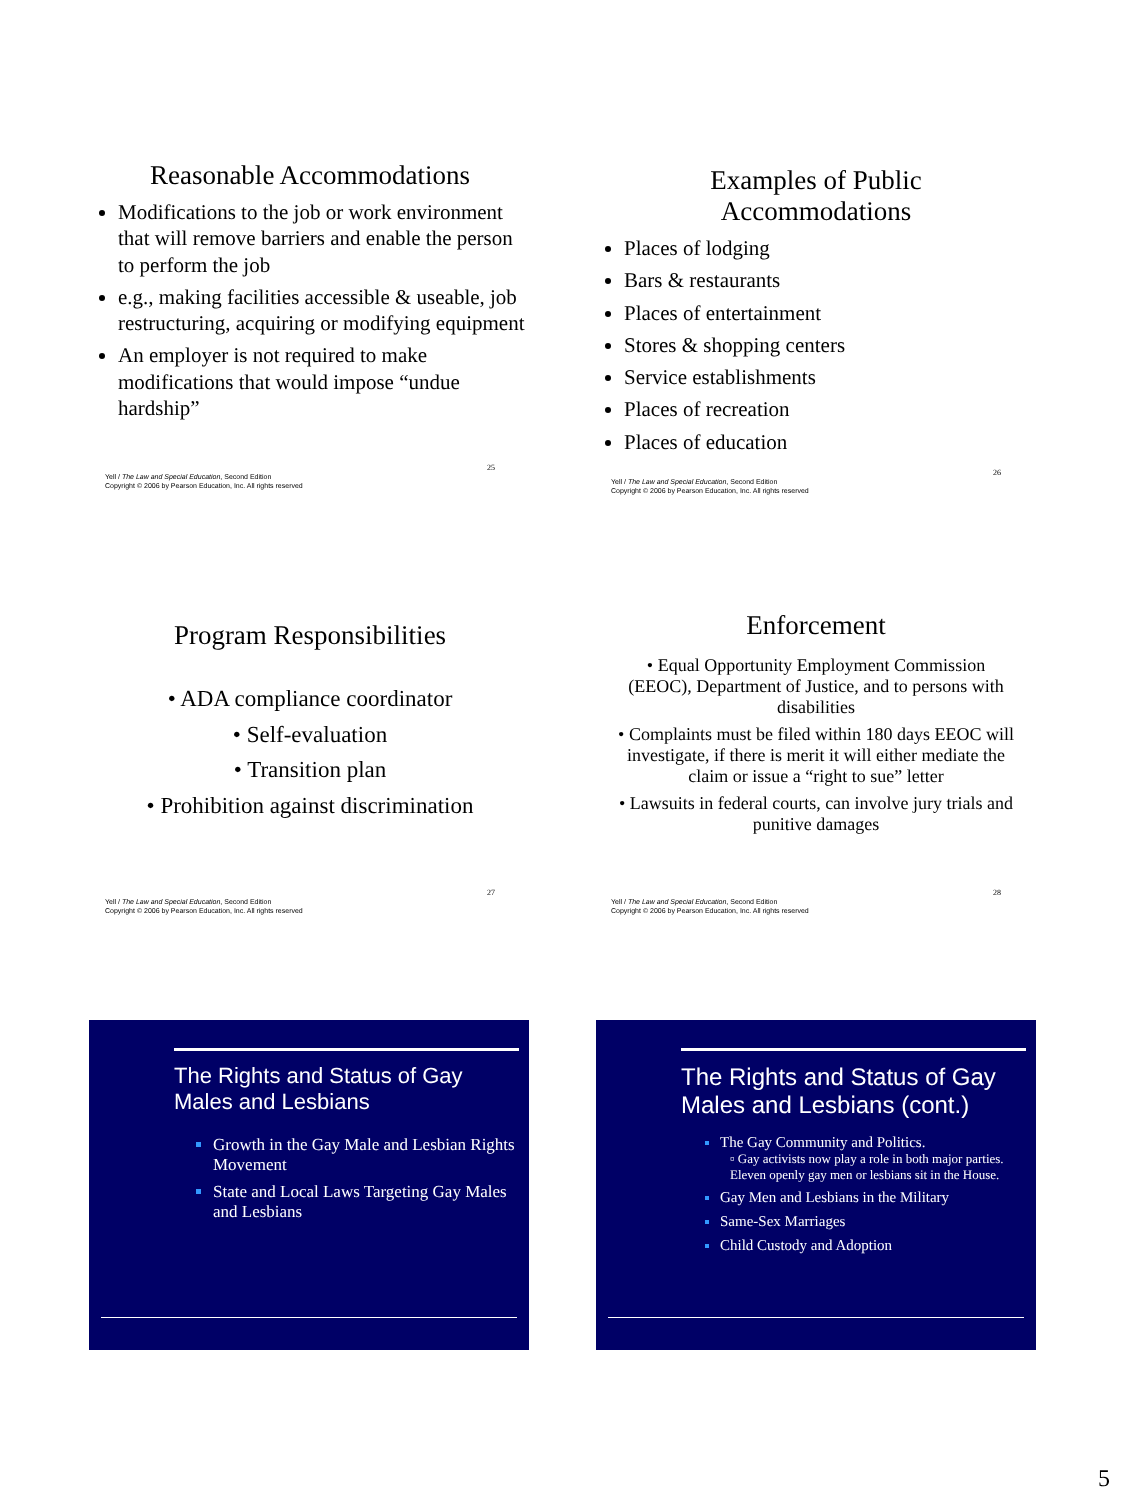Reasonable Accommodations
Modifications to the job or work environment that will remove barriers and enable the person to perform the job
e.g., making facilities accessible & useable, job restructuring, acquiring or modifying equipment
An employer is not required to make modifications that would impose “undue hardship”
25
Yell / The Law and Special Education, Second Edition
Copyright © 2006 by Pearson Education, Inc. All rights reserved
Examples of Public
Accommodations
Places of lodging
Bars & restaurants
Places of entertainment
Stores & shopping centers
Service establishments
Places of recreation
Places of education
26
Yell / The Law and Special Education, Second Edition
Copyright © 2006 by Pearson Education, Inc. All rights reserved
Program Responsibilities
• ADA compliance coordinator
• Self-evaluation
• Transition plan
• Prohibition against discrimination
27
Yell / The Law and Special Education, Second Edition
Copyright © 2006 by Pearson Education, Inc. All rights reserved
Enforcement
• Equal Opportunity Employment Commission (EEOC), Department of Justice, and to persons with disabilities
• Complaints must be filed within 180 days EEOC will investigate, if there is merit it will either mediate the claim or issue a “right to sue” letter
• Lawsuits in federal courts, can involve jury trials and punitive damages
28
Yell / The Law and Special Education, Second Edition
Copyright © 2006 by Pearson Education, Inc. All rights reserved
The Rights and Status of Gay Males and Lesbians
Growth in the Gay Male and Lesbian Rights Movement
State and Local Laws Targeting Gay Males and Lesbians
The Rights and Status of Gay Males and Lesbians (cont.)
The Gay Community and Politics.
▫ Gay activists now play a role in both major parties. Eleven openly gay men or lesbians sit in the House.
Gay Men and Lesbians in the Military
Same-Sex Marriages
Child Custody and Adoption
5